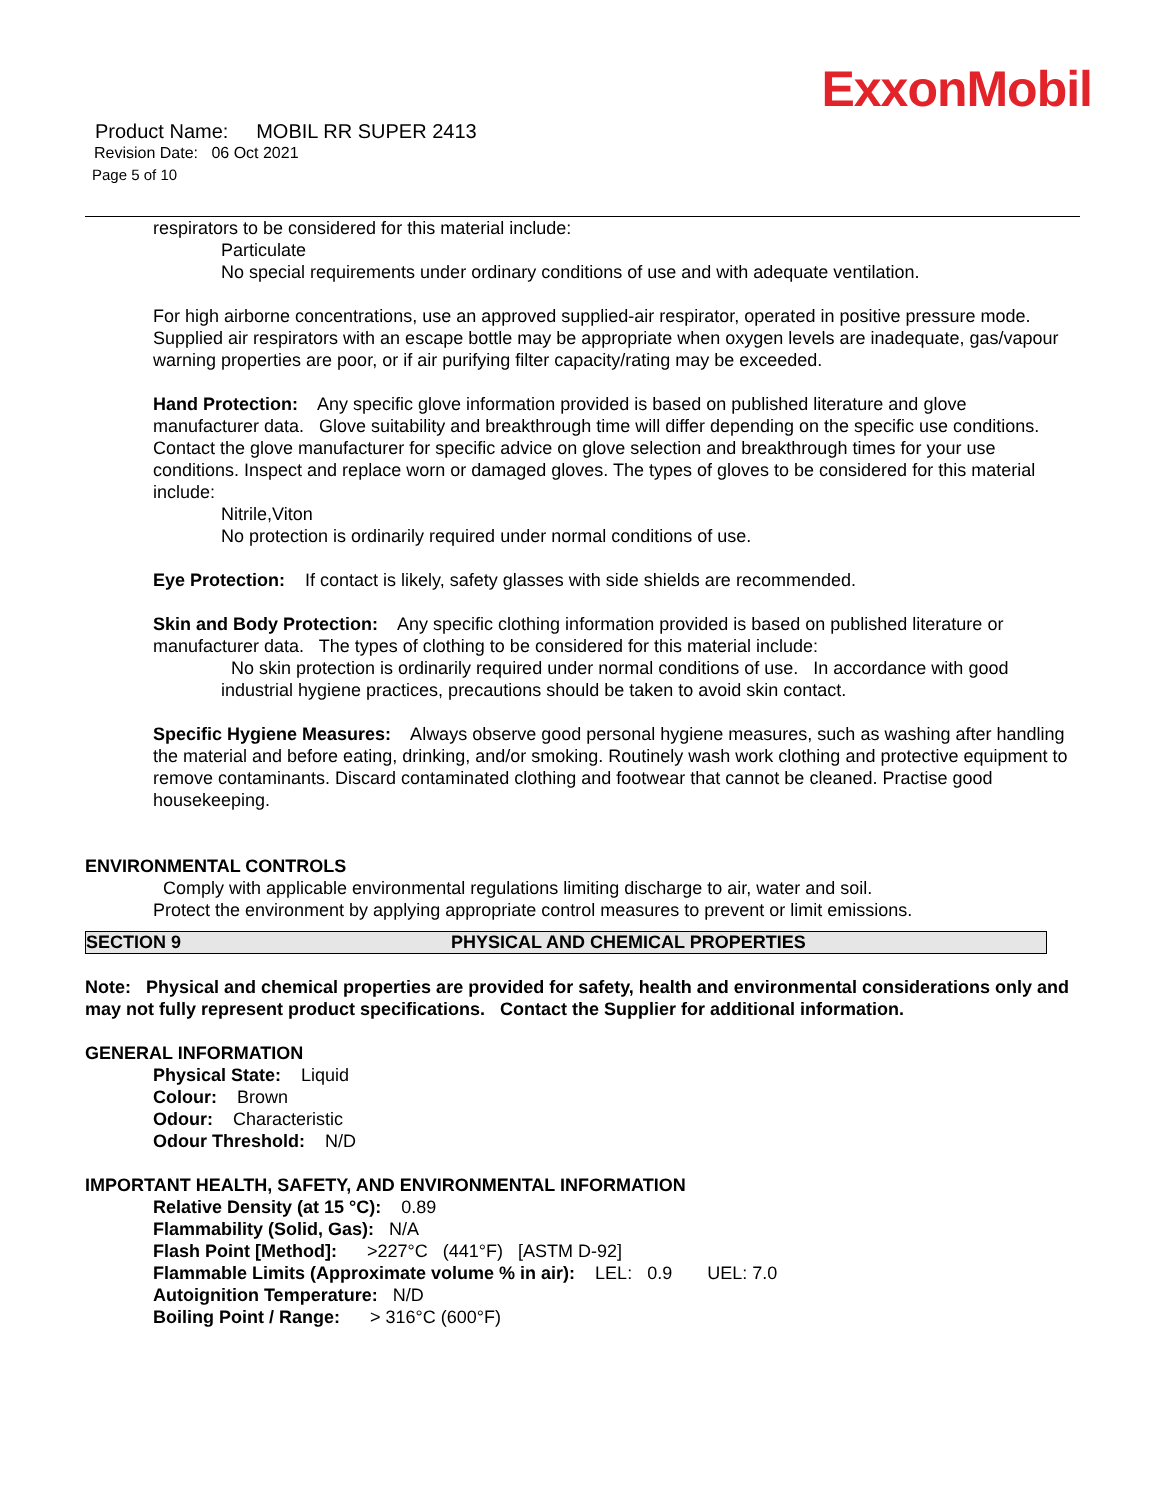ExxonMobil
Product Name: MOBIL RR SUPER 2413
Revision Date: 06 Oct 2021
Page 5 of 10
respirators to be considered for this material include:
Particulate
No special requirements under ordinary conditions of use and with adequate ventilation.
For high airborne concentrations, use an approved supplied-air respirator, operated in positive pressure mode. Supplied air respirators with an escape bottle may be appropriate when oxygen levels are inadequate, gas/vapour warning properties are poor, or if air purifying filter capacity/rating may be exceeded.
Hand Protection: Any specific glove information provided is based on published literature and glove manufacturer data. Glove suitability and breakthrough time will differ depending on the specific use conditions. Contact the glove manufacturer for specific advice on glove selection and breakthrough times for your use conditions. Inspect and replace worn or damaged gloves. The types of gloves to be considered for this material include:
Nitrile,Viton
No protection is ordinarily required under normal conditions of use.
Eye Protection: If contact is likely, safety glasses with side shields are recommended.
Skin and Body Protection: Any specific clothing information provided is based on published literature or manufacturer data. The types of clothing to be considered for this material include:
No skin protection is ordinarily required under normal conditions of use. In accordance with good industrial hygiene practices, precautions should be taken to avoid skin contact.
Specific Hygiene Measures: Always observe good personal hygiene measures, such as washing after handling the material and before eating, drinking, and/or smoking. Routinely wash work clothing and protective equipment to remove contaminants. Discard contaminated clothing and footwear that cannot be cleaned. Practise good housekeeping.
ENVIRONMENTAL CONTROLS
Comply with applicable environmental regulations limiting discharge to air, water and soil. Protect the environment by applying appropriate control measures to prevent or limit emissions.
SECTION 9 PHYSICAL AND CHEMICAL PROPERTIES
Note: Physical and chemical properties are provided for safety, health and environmental considerations only and may not fully represent product specifications. Contact the Supplier for additional information.
GENERAL INFORMATION
Physical State: Liquid
Colour: Brown
Odour: Characteristic
Odour Threshold: N/D
IMPORTANT HEALTH, SAFETY, AND ENVIRONMENTAL INFORMATION
Relative Density (at 15 °C): 0.89
Flammability (Solid, Gas): N/A
Flash Point [Method]: >227°C (441°F) [ASTM D-92]
Flammable Limits (Approximate volume % in air): LEL: 0.9 UEL: 7.0
Autoignition Temperature: N/D
Boiling Point / Range: > 316°C (600°F)